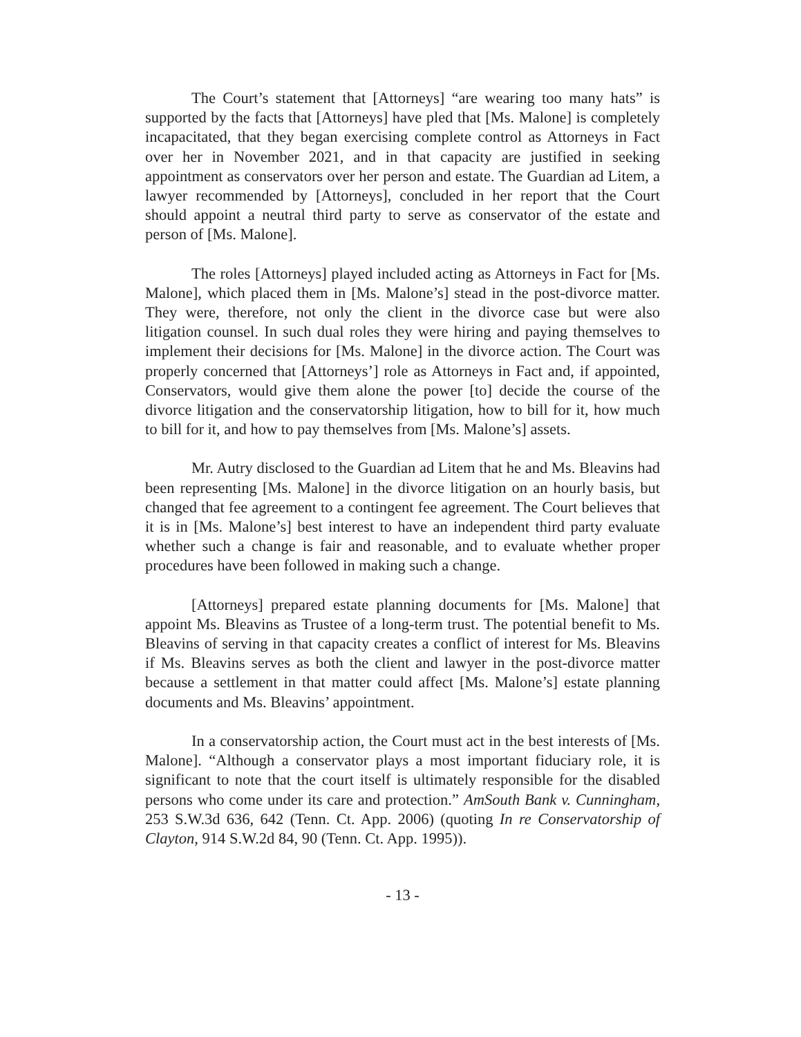The Court’s statement that [Attorneys] “are wearing too many hats” is supported by the facts that [Attorneys] have pled that [Ms. Malone] is completely incapacitated, that they began exercising complete control as Attorneys in Fact over her in November 2021, and in that capacity are justified in seeking appointment as conservators over her person and estate. The Guardian ad Litem, a lawyer recommended by [Attorneys], concluded in her report that the Court should appoint a neutral third party to serve as conservator of the estate and person of [Ms. Malone].
The roles [Attorneys] played included acting as Attorneys in Fact for [Ms. Malone], which placed them in [Ms. Malone’s] stead in the post-divorce matter. They were, therefore, not only the client in the divorce case but were also litigation counsel. In such dual roles they were hiring and paying themselves to implement their decisions for [Ms. Malone] in the divorce action. The Court was properly concerned that [Attorneys’] role as Attorneys in Fact and, if appointed, Conservators, would give them alone the power [to] decide the course of the divorce litigation and the conservatorship litigation, how to bill for it, how much to bill for it, and how to pay themselves from [Ms. Malone’s] assets.
Mr. Autry disclosed to the Guardian ad Litem that he and Ms. Bleavins had been representing [Ms. Malone] in the divorce litigation on an hourly basis, but changed that fee agreement to a contingent fee agreement. The Court believes that it is in [Ms. Malone’s] best interest to have an independent third party evaluate whether such a change is fair and reasonable, and to evaluate whether proper procedures have been followed in making such a change.
[Attorneys] prepared estate planning documents for [Ms. Malone] that appoint Ms. Bleavins as Trustee of a long-term trust. The potential benefit to Ms. Bleavins of serving in that capacity creates a conflict of interest for Ms. Bleavins if Ms. Bleavins serves as both the client and lawyer in the post-divorce matter because a settlement in that matter could affect [Ms. Malone’s] estate planning documents and Ms. Bleavins’ appointment.
In a conservatorship action, the Court must act in the best interests of [Ms. Malone]. “Although a conservator plays a most important fiduciary role, it is significant to note that the court itself is ultimately responsible for the disabled persons who come under its care and protection.” AmSouth Bank v. Cunningham, 253 S.W.3d 636, 642 (Tenn. Ct. App. 2006) (quoting In re Conservatorship of Clayton, 914 S.W.2d 84, 90 (Tenn. Ct. App. 1995)).
- 13 -